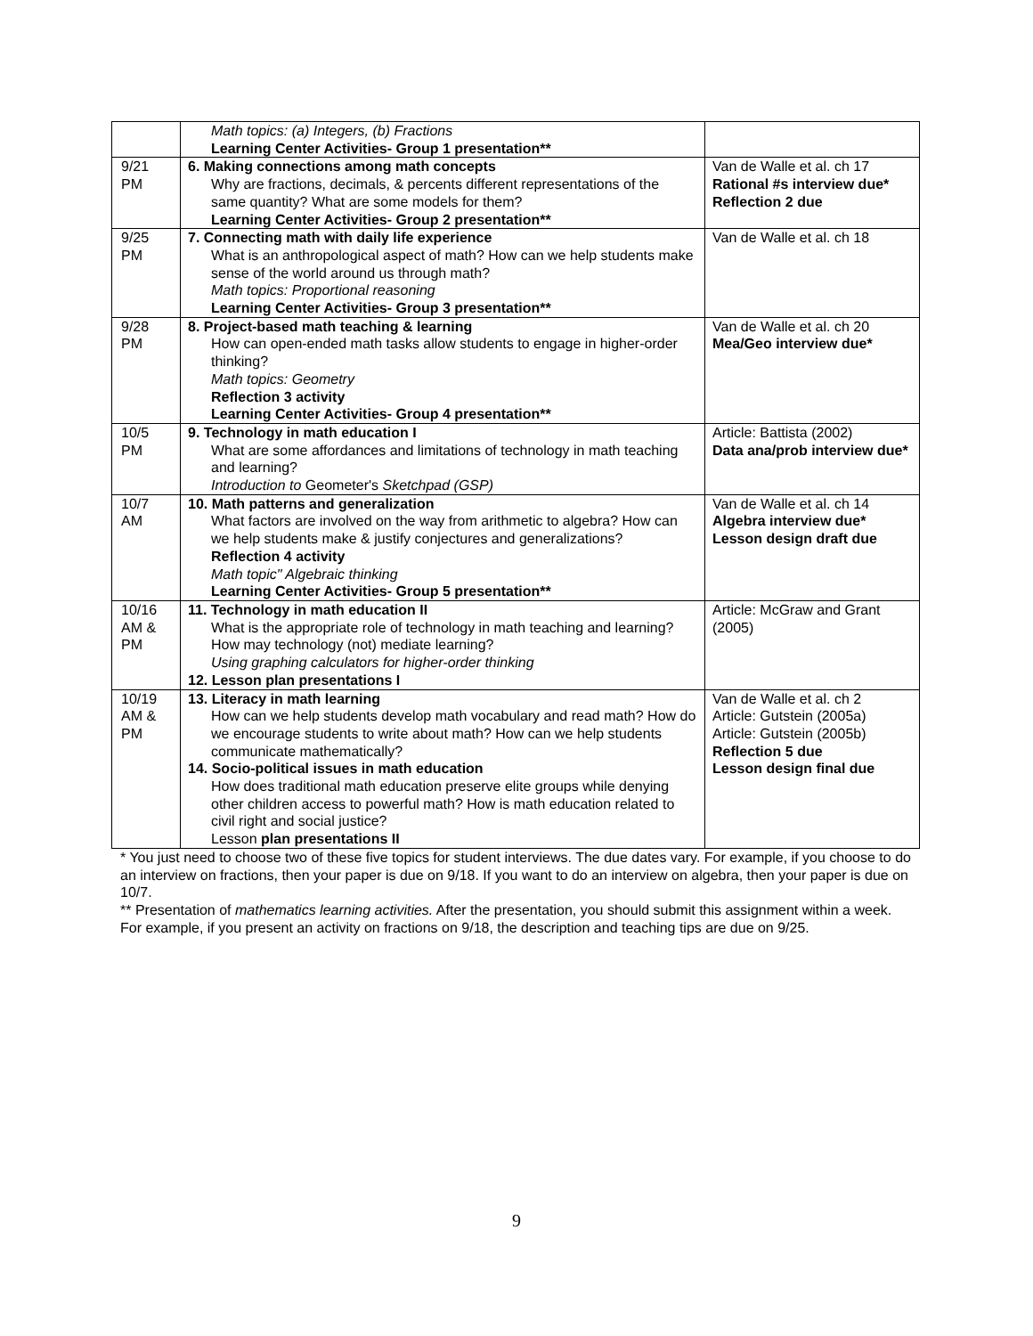| | Math topics: (a) Integers, (b) Fractions Learning Center Activities- Group 1 presentation** | |
| 9/21 PM | 6. Making connections among math concepts Why are fractions, decimals, & percents different representations of the same quantity? What are some models for them? Learning Center Activities- Group 2 presentation** | Van de Walle et al. ch 17 Rational #s interview due* Reflection 2 due |
| 9/25 PM | 7. Connecting math with daily life experience What is an anthropological aspect of math? How can we help students make sense of the world around us through math? Math topics: Proportional reasoning Learning Center Activities- Group 3 presentation** | Van de Walle et al. ch 18 |
| 9/28 PM | 8. Project-based math teaching & learning How can open-ended math tasks allow students to engage in higher-order thinking? Math topics: Geometry Reflection 3 activity Learning Center Activities- Group 4 presentation** | Van de Walle et al. ch 20 Mea/Geo interview due* |
| 10/5 PM | 9. Technology in math education I What are some affordances and limitations of technology in math teaching and learning? Introduction to Geometer's Sketchpad (GSP) | Article: Battista (2002) Data ana/prob interview due* |
| 10/7 AM | 10. Math patterns and generalization What factors are involved on the way from arithmetic to algebra? How can we help students make & justify conjectures and generalizations? Reflection 4 activity Math topic" Algebraic thinking Learning Center Activities- Group 5 presentation** | Van de Walle et al. ch 14 Algebra interview due* Lesson design draft due |
| 10/16 AM & PM | 11. Technology in math education II What is the appropriate role of technology in math teaching and learning? How may technology (not) mediate learning? Using graphing calculators for higher-order thinking 12. Lesson plan presentations I | Article: McGraw and Grant (2005) |
| 10/19 AM & PM | 13. Literacy in math learning How can we help students develop math vocabulary and read math? How do we encourage students to write about math? How can we help students communicate mathematically? 14. Socio-political issues in math education How does traditional math education preserve elite groups while denying other children access to powerful math? How is math education related to civil right and social justice? Lesson plan presentations II | Van de Walle et al. ch 2 Article: Gutstein (2005a) Article: Gutstein (2005b) Reflection 5 due Lesson design final due |
* You just need to choose two of these five topics for student interviews. The due dates vary. For example, if you choose to do an interview on fractions, then your paper is due on 9/18. If you want to do an interview on algebra, then your paper is due on 10/7.
** Presentation of mathematics learning activities. After the presentation, you should submit this assignment within a week. For example, if you present an activity on fractions on 9/18, the description and teaching tips are due on 9/25.
9